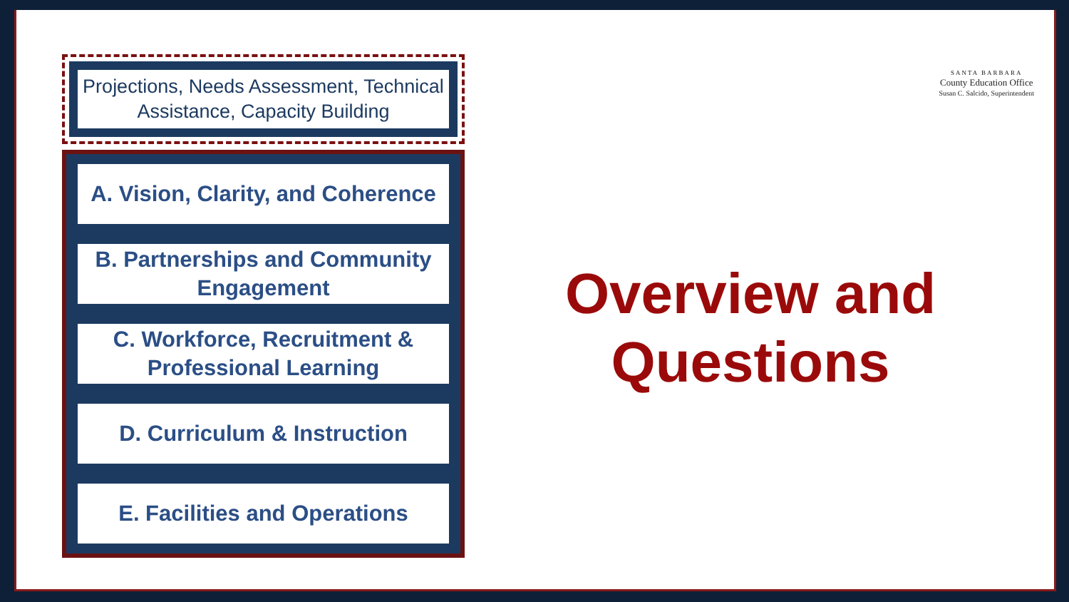Projections, Needs Assessment, Technical Assistance, Capacity Building
A. Vision, Clarity, and Coherence
B. Partnerships and Community Engagement
C. Workforce, Recruitment & Professional Learning
D. Curriculum & Instruction
E. Facilities and Operations
Overview and Questions
SANTA BARBARA
County Education Office
Susan C. Salcido, Superintendent